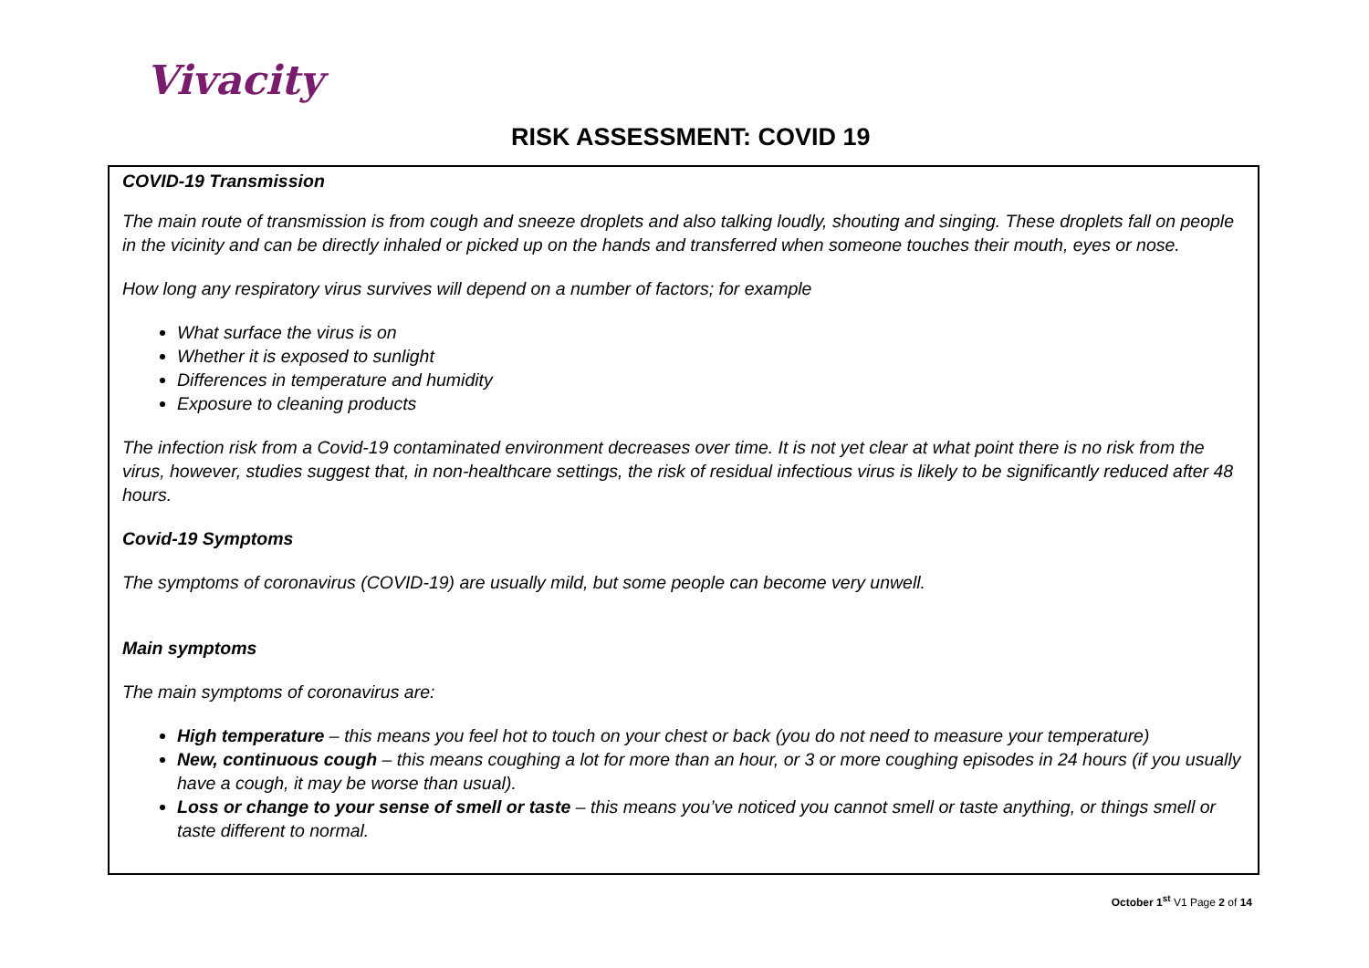Vivacity
RISK ASSESSMENT: COVID 19
COVID-19 Transmission
The main route of transmission is from cough and sneeze droplets and also talking loudly, shouting and singing. These droplets fall on people in the vicinity and can be directly inhaled or picked up on the hands and transferred when someone touches their mouth, eyes or nose.
How long any respiratory virus survives will depend on a number of factors; for example
What surface the virus is on
Whether it is exposed to sunlight
Differences in temperature and humidity
Exposure to cleaning products
The infection risk from a Covid-19 contaminated environment decreases over time. It is not yet clear at what point there is no risk from the virus, however, studies suggest that, in non-healthcare settings, the risk of residual infectious virus is likely to be significantly reduced after 48 hours.
Covid-19 Symptoms
The symptoms of coronavirus (COVID-19) are usually mild, but some people can become very unwell.
Main symptoms
The main symptoms of coronavirus are:
High temperature – this means you feel hot to touch on your chest or back (you do not need to measure your temperature)
New, continuous cough – this means coughing a lot for more than an hour, or 3 or more coughing episodes in 24 hours (if you usually have a cough, it may be worse than usual).
Loss or change to your sense of smell or taste – this means you’ve noticed you cannot smell or taste anything, or things smell or taste different to normal.
October 1<sup>st</sup> V1 Page 2 of 14